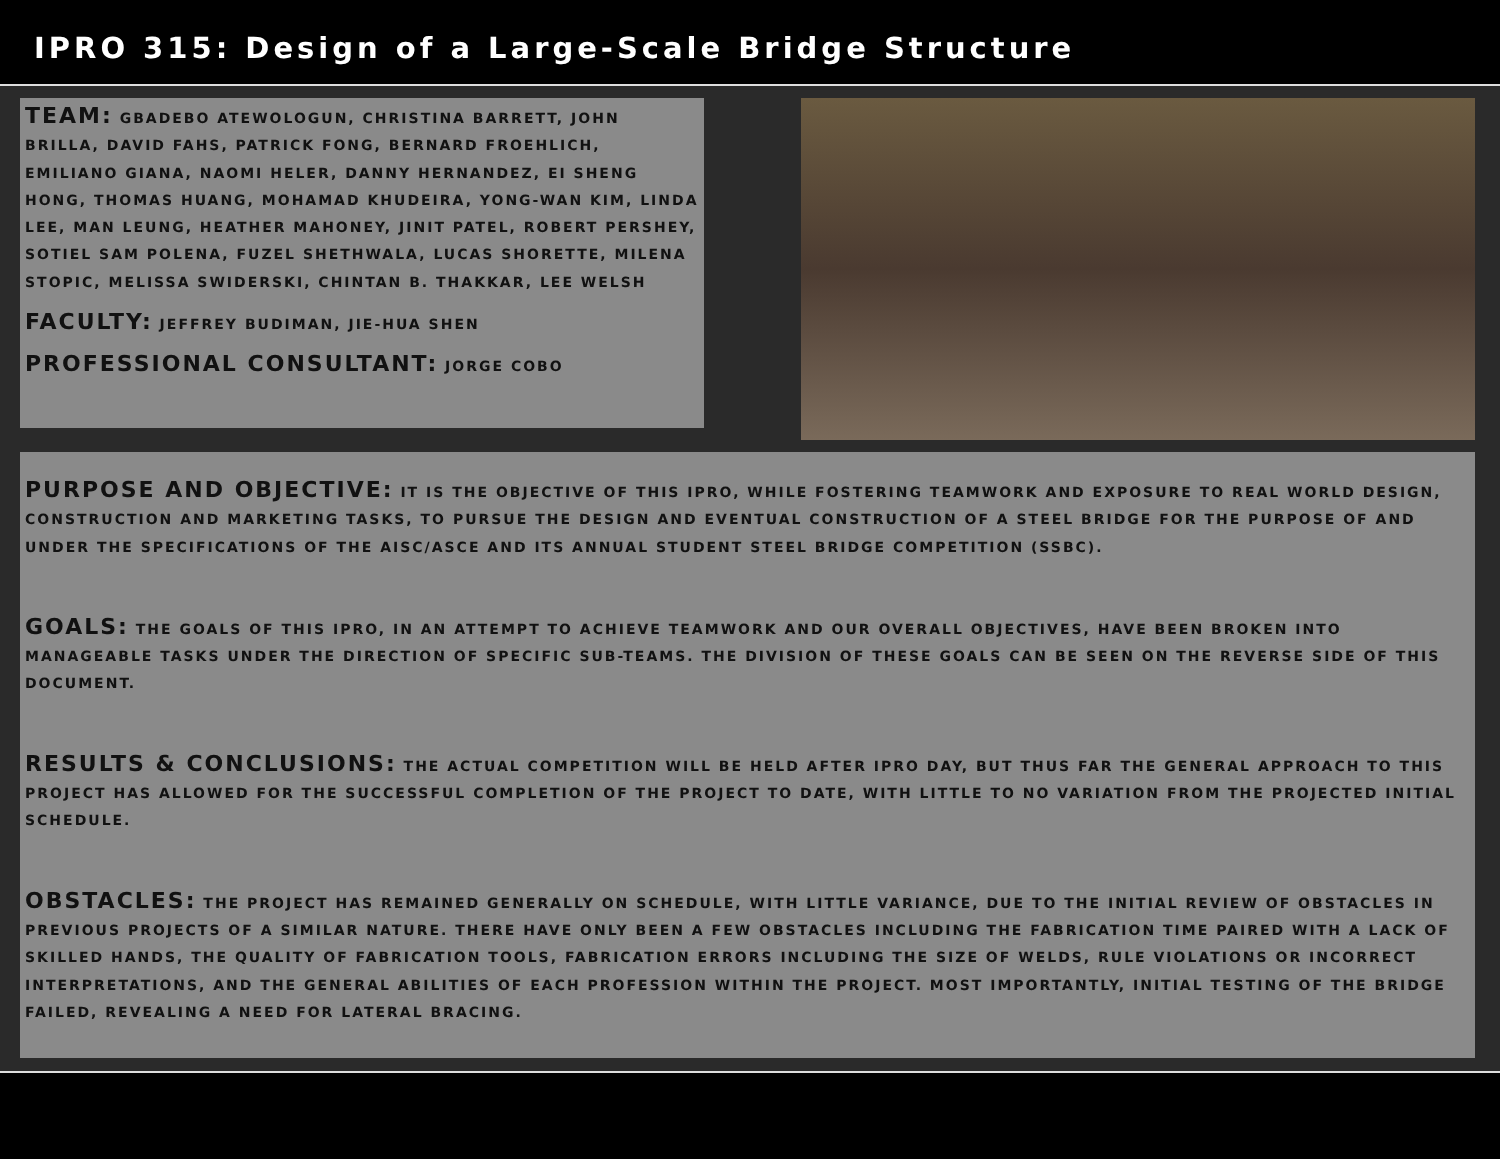IPRO 315: Design of a Large-Scale Bridge Structure
TEAM: GBADEBO ATEWOLOGUN, CHRISTINA BARRETT, JOHN BRILLA, DAVID FAHS, PATRICK FONG, BERNARD FROEHLICH, EMILIANO GIANA, NAOMI HELER, DANNY HERNANDEZ, EI SHENG HONG, THOMAS HUANG, MOHAMAD KHUDEIRA, YONG-WAN KIM, LINDA LEE, MAN LEUNG, HEATHER MAHONEY, JINIT PATEL, ROBERT PERSHEY, SOTIEL SAM POLENA, FUZEL SHETHWALA, LUCAS SHORETTE, MILENA STOPIC, MELISSA SWIDERSKI, CHINTAN B. THAKKAR, LEE WELSH
FACULTY: JEFFREY BUDIMAN, JIE-HUA SHEN
PROFESSIONAL CONSULTANT: JORGE COBO
PURPOSE AND OBJECTIVE: IT IS THE OBJECTIVE OF THIS IPRO, WHILE FOSTERING TEAMWORK AND EXPOSURE TO REAL WORLD DESIGN, CONSTRUCTION AND MARKETING TASKS, TO PURSUE THE DESIGN AND EVENTUAL CONSTRUCTION OF A STEEL BRIDGE FOR THE PURPOSE OF AND UNDER THE SPECIFICATIONS OF THE AISC/ASCE AND ITS ANNUAL STUDENT STEEL BRIDGE COMPETITION (SSBC).
GOALS: THE GOALS OF THIS IPRO, IN AN ATTEMPT TO ACHIEVE TEAMWORK AND OUR OVERALL OBJECTIVES, HAVE BEEN BROKEN INTO MANAGEABLE TASKS UNDER THE DIRECTION OF SPECIFIC SUB-TEAMS. THE DIVISION OF THESE GOALS CAN BE SEEN ON THE REVERSE SIDE OF THIS DOCUMENT.
RESULTS & CONCLUSIONS: THE ACTUAL COMPETITION WILL BE HELD AFTER IPRO DAY, BUT THUS FAR THE GENERAL APPROACH TO THIS PROJECT HAS ALLOWED FOR THE SUCCESSFUL COMPLETION OF THE PROJECT TO DATE, WITH LITTLE TO NO VARIATION FROM THE PROJECTED INITIAL SCHEDULE.
OBSTACLES: THE PROJECT HAS REMAINED GENERALLY ON SCHEDULE, WITH LITTLE VARIANCE, DUE TO THE INITIAL REVIEW OF OBSTACLES IN PREVIOUS PROJECTS OF A SIMILAR NATURE. THERE HAVE ONLY BEEN A FEW OBSTACLES INCLUDING THE FABRICATION TIME PAIRED WITH A LACK OF SKILLED HANDS, THE QUALITY OF FABRICATION TOOLS, FABRICATION ERRORS INCLUDING THE SIZE OF WELDS, RULE VIOLATIONS OR INCORRECT INTERPRETATIONS, AND THE GENERAL ABILITIES OF EACH PROFESSION WITHIN THE PROJECT. MOST IMPORTANTLY, INITIAL TESTING OF THE BRIDGE FAILED, REVEALING A NEED FOR LATERAL BRACING.